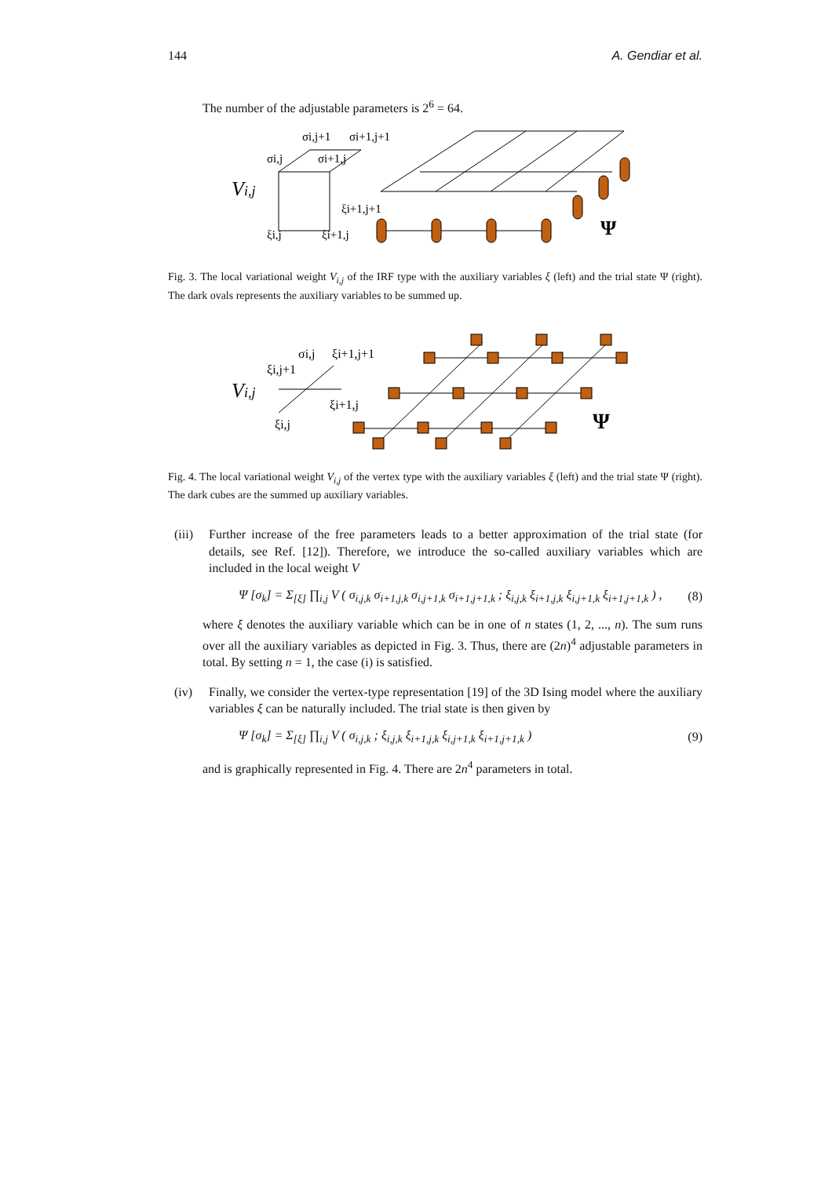144 A. Gendiar et al.
The number of the adjustable parameters is 2<sup>6</sup> = 64.
Vi,j
σi,j+1
σi+1,j+1
σi,j
σi+1,j
ξi+1,j+1
ξi,j
ξi+1,j
Ψ
Fig. 3. The local variational weight V<sub>i,j</sub> of the IRF type with the auxiliary variables ξ (left) and the trial state Ψ (right). The dark ovals represents the auxiliary variables to be summed up.
Vi,j
σi,j
ξi+1,j+1
ξi,j+1
ξi+1,j
ξi,j
Ψ
Fig. 4. The local variational weight V<sub>i,j</sub> of the vertex type with the auxiliary variables ξ (left) and the trial state Ψ (right). The dark cubes are the summed up auxiliary variables.
(iii) Further increase of the free parameters leads to a better approximation of the trial state (for details, see Ref. [12]). Therefore, we introduce the so-called auxiliary variables which are included in the local weight V
Ψ [σ<sub>k</sub>] = Σ<sub>[ξ]</sub> ∏<sub>i,j</sub> V ( σ<sub>i,j,k</sub> σ<sub>i+1,j,k</sub> σ<sub>i,j+1,k</sub> σ<sub>i+1,j+1,k</sub> ; ξ<sub>i,j,k</sub> ξ<sub>i+1,j,k</sub> ξ<sub>i,j+1,k</sub> ξ<sub>i+1,j+1,k</sub> ) , (8)
where ξ denotes the auxiliary variable which can be in one of n states (1, 2, ..., n). The sum runs over all the auxiliary variables as depicted in Fig. 3. Thus, there are (2n)<sup>4</sup> adjustable parameters in total. By setting n = 1, the case (i) is satisfied.
(iv) Finally, we consider the vertex-type representation [19] of the 3D Ising model where the auxiliary variables ξ can be naturally included. The trial state is then given by
Ψ [σ<sub>k</sub>] = Σ<sub>[ξ]</sub> ∏<sub>i,j</sub> V ( σ<sub>i,j,k</sub> ; ξ<sub>i,j,k</sub> ξ<sub>i+1,j,k</sub> ξ<sub>i,j+1,k</sub> ξ<sub>i+1,j+1,k</sub> ) (9)
and is graphically represented in Fig. 4. There are 2n<sup>4</sup> parameters in total.